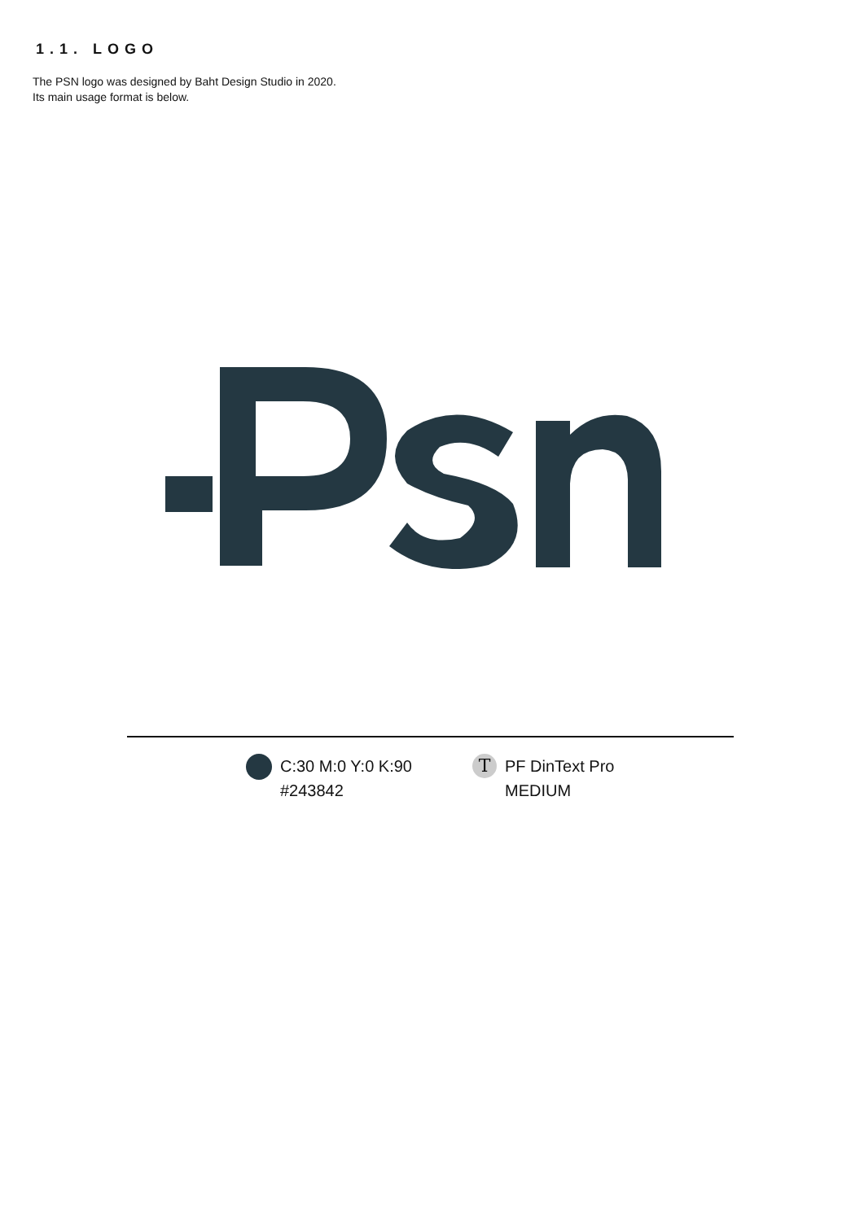1.1. LOGO
The PSN logo was designed by Baht Design Studio in 2020.
Its main usage format is below.
C:30 M:0 Y:0 K:90
#243842
T
PF DinText Pro
MEDIUM